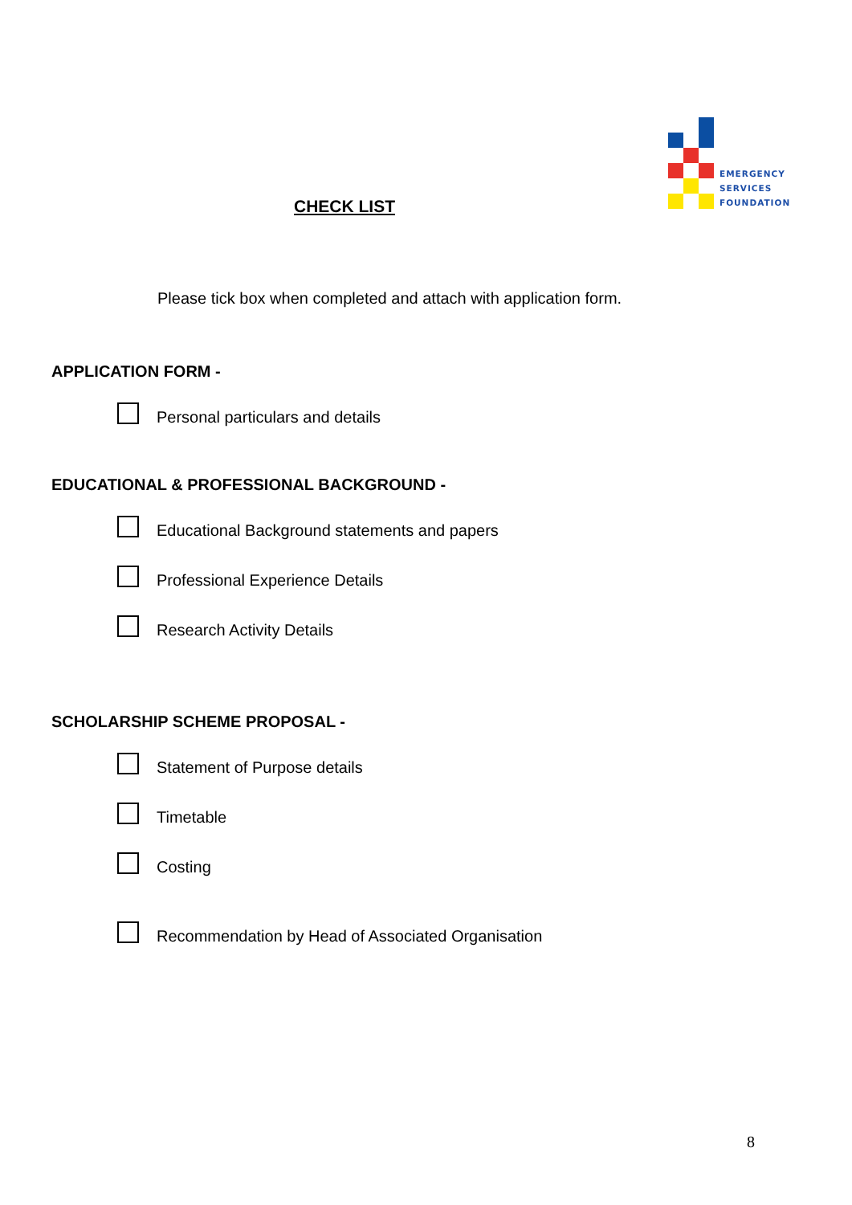EMERGENCY
SERVICES
FOUNDATION
CHECK LIST
Please tick box when completed and attach with application form.
APPLICATION FORM -
Personal particulars and details
EDUCATIONAL & PROFESSIONAL BACKGROUND -
Educational Background statements and papers
Professional Experience Details
Research Activity Details
SCHOLARSHIP SCHEME PROPOSAL -
Statement of Purpose details
Timetable
Costing
Recommendation by Head of Associated Organisation
8